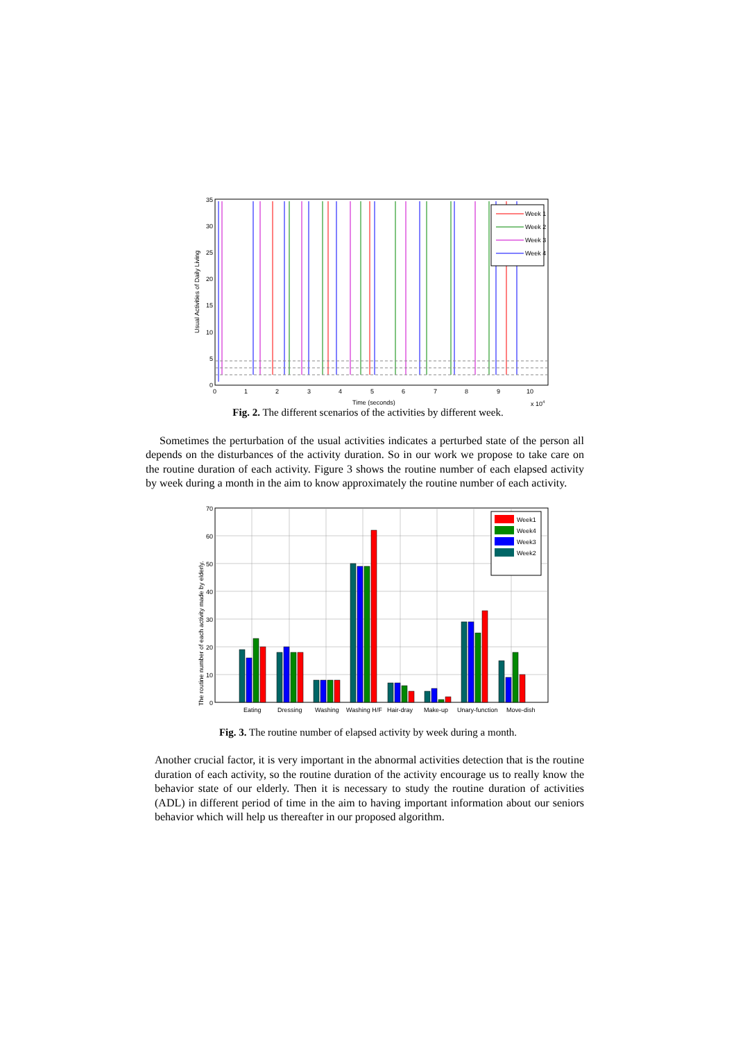35
30
25
20
15
10
5
0
0
1
2
3
4
5
6
7
8
9
10
Time (seconds)
x 104
Usual Activities of Daily Living
Week 1
Week 2
Week 3
Week 4
Fig. 2. The different scenarios of the activities by different week.
Sometimes the perturbation of the usual activities indicates a perturbed state of the person all depends on the disturbances of the activity duration. So in our work we propose to take care on the routine duration of each activity. Figure 3 shows the routine number of each elapsed activity by week during a month in the aim to know approximately the routine number of each activity.
70
60
50
40
30
20
10
0
The routine number of each activity made by elderly.
Eating
Dressing
Washing
Washing H/F
Hair-dray
Make-up
Unary-function
Move-dish
Week1
Week4
Week3
Week2
Fig. 3. The routine number of elapsed activity by week during a month.
Another crucial factor, it is very important in the abnormal activities detection that is the routine duration of each activity, so the routine duration of the activity encourage us to really know the behavior state of our elderly. Then it is necessary to study the routine duration of activities (ADL) in different period of time in the aim to having important information about our seniors behavior which will help us thereafter in our proposed algorithm.